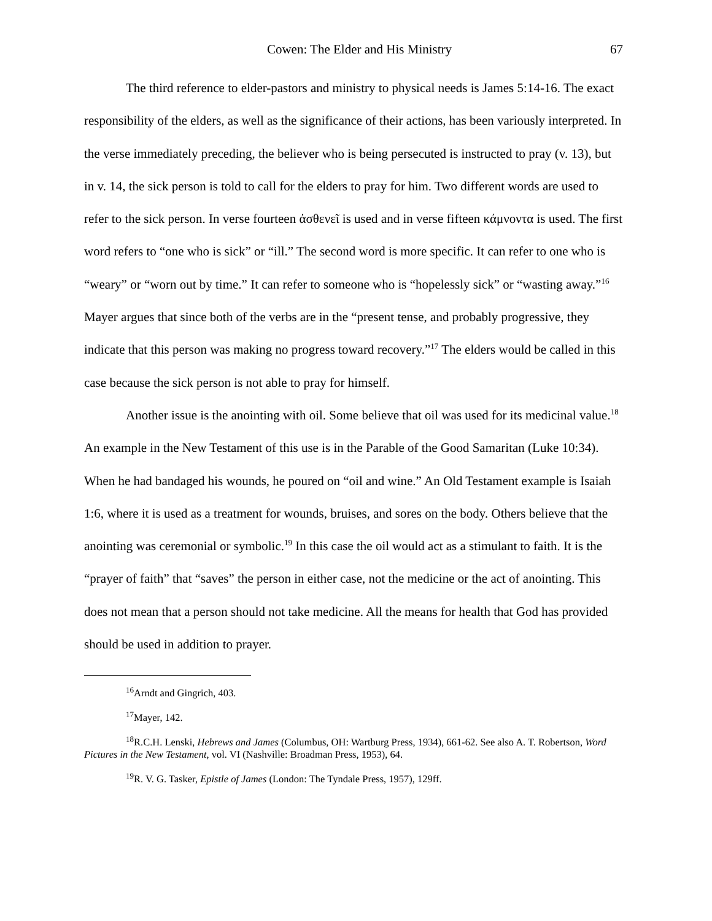Cowen: The Elder and His Ministry 67
The third reference to elder-pastors and ministry to physical needs is James 5:14-16. The exact responsibility of the elders, as well as the significance of their actions, has been variously interpreted. In the verse immediately preceding, the believer who is being persecuted is instructed to pray (v. 13), but in v. 14, the sick person is told to call for the elders to pray for him. Two different words are used to refer to the sick person. In verse fourteen ἀσθενεῖ is used and in verse fifteen κάμνοντα is used. The first word refers to “one who is sick” or “ill.” The second word is more specific. It can refer to one who is “weary” or “worn out by time.” It can refer to someone who is “hopelessly sick” or “wasting away.”<sup>16</sup> Mayer argues that since both of the verbs are in the “present tense, and probably progressive, they indicate that this person was making no progress toward recovery.”<sup>17</sup> The elders would be called in this case because the sick person is not able to pray for himself.
Another issue is the anointing with oil. Some believe that oil was used for its medicinal value.<sup>18</sup> An example in the New Testament of this use is in the Parable of the Good Samaritan (Luke 10:34). When he had bandaged his wounds, he poured on “oil and wine.” An Old Testament example is Isaiah 1:6, where it is used as a treatment for wounds, bruises, and sores on the body. Others believe that the anointing was ceremonial or symbolic.<sup>19</sup> In this case the oil would act as a stimulant to faith. It is the “prayer of faith” that “saves” the person in either case, not the medicine or the act of anointing. This does not mean that a person should not take medicine. All the means for health that God has provided should be used in addition to prayer.
<sup>16</sup> Arndt and Gingrich, 403.
<sup>17</sup> Mayer, 142.
<sup>18</sup> R.C.H. Lenski, Hebrews and James (Columbus, OH: Wartburg Press, 1934), 661-62. See also A. T. Robertson, Word Pictures in the New Testament, vol. VI (Nashville: Broadman Press, 1953), 64.
<sup>19</sup> R. V. G. Tasker, Epistle of James (London: The Tyndale Press, 1957), 129ff.